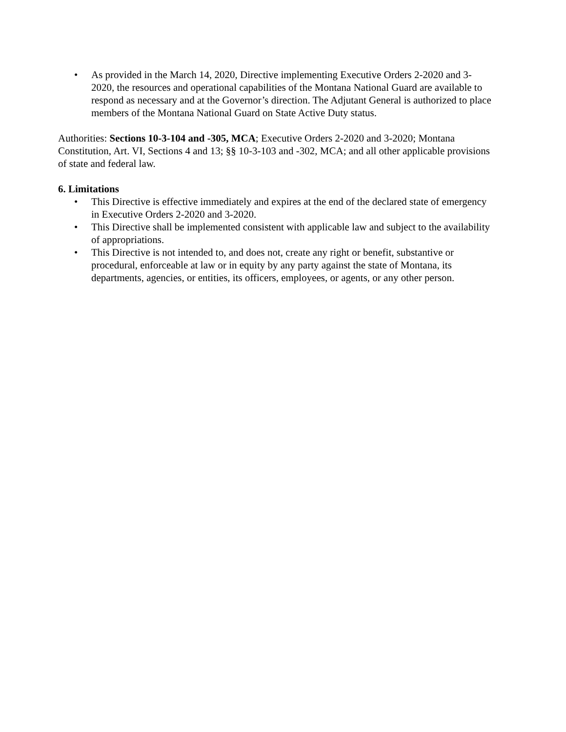• As provided in the March 14, 2020, Directive implementing Executive Orders 2-2020 and 3-2020, the resources and operational capabilities of the Montana National Guard are available to respond as necessary and at the Governor’s direction. The Adjutant General is authorized to place members of the Montana National Guard on State Active Duty status.
Authorities: Sections 10-3-104 and -305, MCA; Executive Orders 2-2020 and 3-2020; Montana Constitution, Art. VI, Sections 4 and 13; §§ 10-3-103 and -302, MCA; and all other applicable provisions of state and federal law.
6. Limitations
• This Directive is effective immediately and expires at the end of the declared state of emergency in Executive Orders 2-2020 and 3-2020.
• This Directive shall be implemented consistent with applicable law and subject to the availability of appropriations.
• This Directive is not intended to, and does not, create any right or benefit, substantive or procedural, enforceable at law or in equity by any party against the state of Montana, its departments, agencies, or entities, its officers, employees, or agents, or any other person.